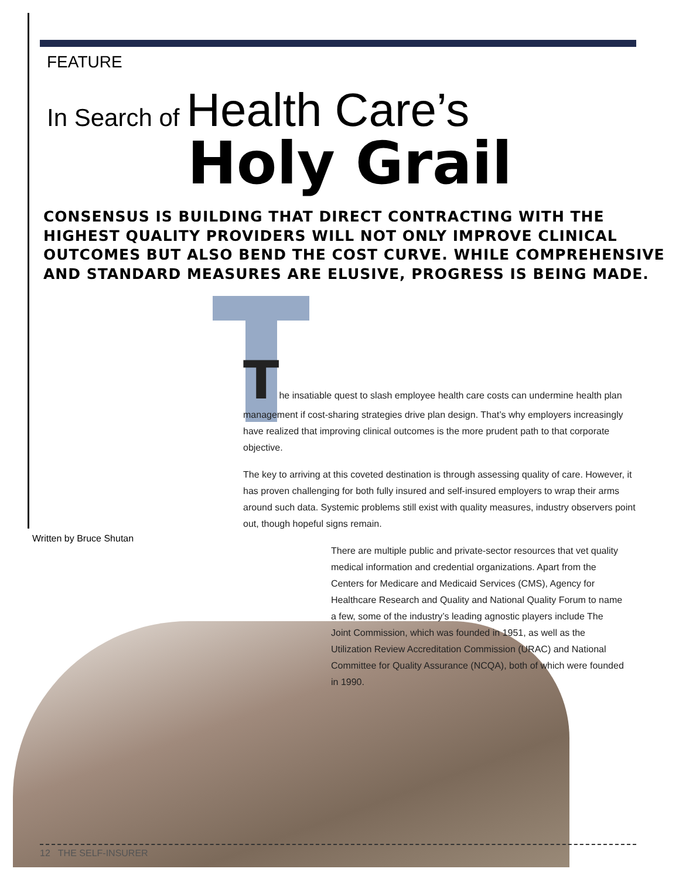FEATURE
In Search of Health Care’s
Holy Grail
CONSENSUS IS BUILDING THAT DIRECT CONTRACTING WITH THE HIGHEST QUALITY PROVIDERS WILL NOT ONLY IMPROVE CLINICAL OUTCOMES BUT ALSO BEND THE COST CURVE. WHILE COMPREHENSIVE AND STANDARD MEASURES ARE ELUSIVE, PROGRESS IS BEING MADE.
The insatiable quest to slash employee health care costs can undermine health plan management if cost-sharing strategies drive plan design. That’s why employers increasingly have realized that improving clinical outcomes is the more prudent path to that corporate objective.
The key to arriving at this coveted destination is through assessing quality of care. However, it has proven challenging for both fully insured and self-insured employers to wrap their arms around such data. Systemic problems still exist with quality measures, industry observers point out, though hopeful signs remain.
There are multiple public and private-sector resources that vet quality medical information and credential organizations. Apart from the Centers for Medicare and Medicaid Services (CMS), Agency for Healthcare Research and Quality and National Quality Forum to name a few, some of the industry’s leading agnostic players include The Joint Commission, which was founded in 1951, as well as the Utilization Review Accreditation Commission (URAC) and National Committee for Quality Assurance (NCQA), both of which were founded in 1990.
Written by Bruce Shutan
12 THE SELF-INSURER